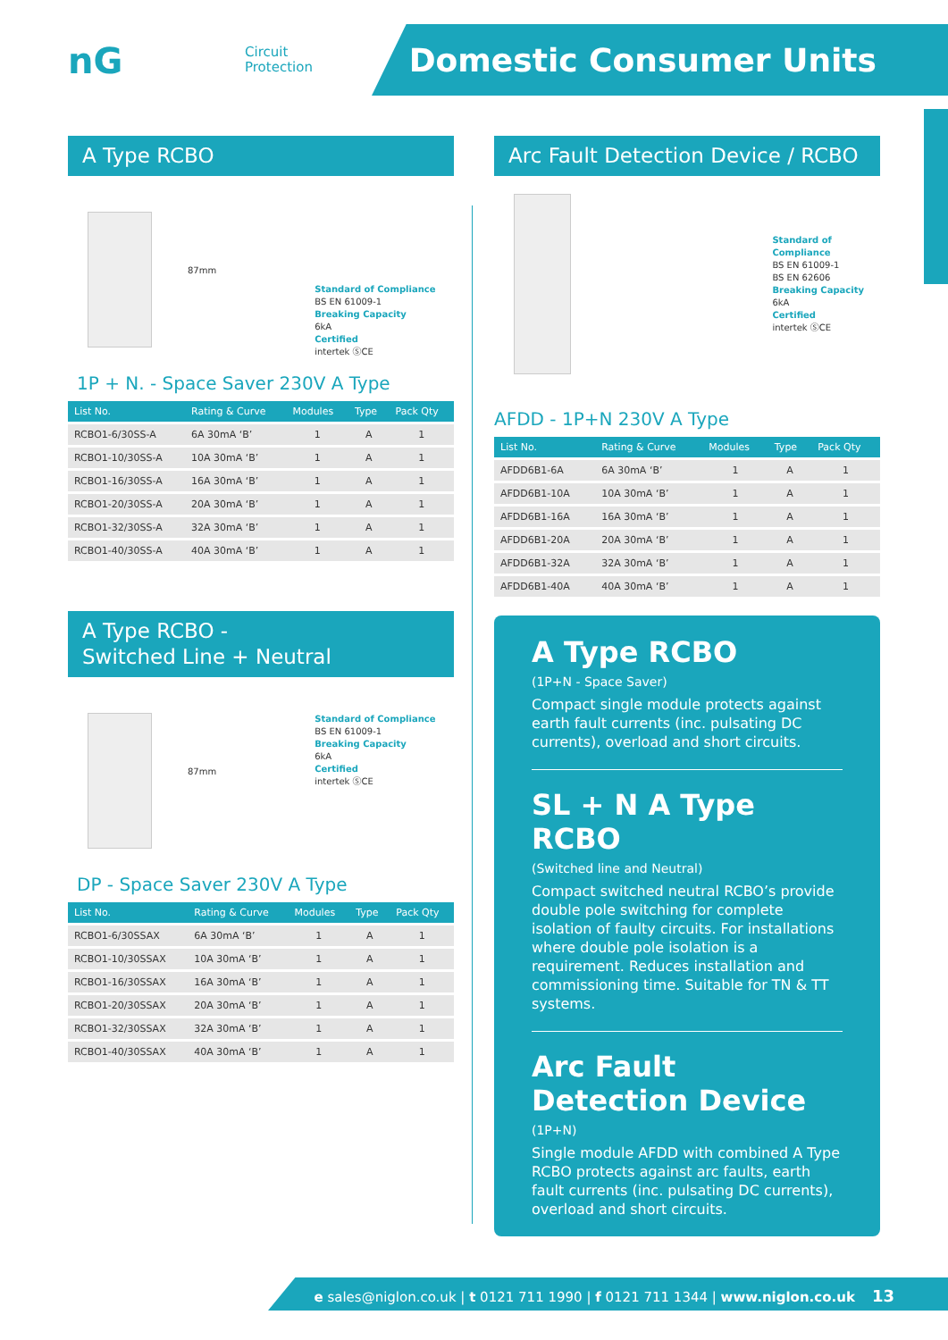nG
Circuit
Protection
Domestic Consumer Units
A Type RCBO
87mm
Standard of Compliance
BS EN 61009-1
Breaking Capacity
6kA
Certified
intertek ⓈCE
1P + N. - Space Saver 230V A Type
| List No. | Rating & Curve | Modules | Type | Pack Qty |
| --- | --- | --- | --- | --- |
| RCBO1-6/30SS-A | 6A 30mA ‘B’ | 1 | A | 1 |
| RCBO1-10/30SS-A | 10A 30mA ‘B’ | 1 | A | 1 |
| RCBO1-16/30SS-A | 16A 30mA ‘B’ | 1 | A | 1 |
| RCBO1-20/30SS-A | 20A 30mA ‘B’ | 1 | A | 1 |
| RCBO1-32/30SS-A | 32A 30mA ‘B’ | 1 | A | 1 |
| RCBO1-40/30SS-A | 40A 30mA ‘B’ | 1 | A | 1 |
A Type RCBO -
Switched Line + Neutral
87mm
Standard of Compliance
BS EN 61009-1
Breaking Capacity
6kA
Certified
intertek ⓈCE
DP - Space Saver 230V A Type
| List No. | Rating & Curve | Modules | Type | Pack Qty |
| --- | --- | --- | --- | --- |
| RCBO1-6/30SSAX | 6A 30mA ‘B’ | 1 | A | 1 |
| RCBO1-10/30SSAX | 10A 30mA ‘B’ | 1 | A | 1 |
| RCBO1-16/30SSAX | 16A 30mA ‘B’ | 1 | A | 1 |
| RCBO1-20/30SSAX | 20A 30mA ‘B’ | 1 | A | 1 |
| RCBO1-32/30SSAX | 32A 30mA ‘B’ | 1 | A | 1 |
| RCBO1-40/30SSAX | 40A 30mA ‘B’ | 1 | A | 1 |
Arc Fault Detection Device / RCBO
Standard of Compliance
BS EN 61009-1
BS EN 62606
Breaking Capacity
6kA
Certified
intertek ⓈCE
AFDD - 1P+N 230V A Type
| List No. | Rating & Curve | Modules | Type | Pack Qty |
| --- | --- | --- | --- | --- |
| AFDD6B1-6A | 6A 30mA ‘B’ | 1 | A | 1 |
| AFDD6B1-10A | 10A 30mA ‘B’ | 1 | A | 1 |
| AFDD6B1-16A | 16A 30mA ‘B’ | 1 | A | 1 |
| AFDD6B1-20A | 20A 30mA ‘B’ | 1 | A | 1 |
| AFDD6B1-32A | 32A 30mA ‘B’ | 1 | A | 1 |
| AFDD6B1-40A | 40A 30mA ‘B’ | 1 | A | 1 |
A Type RCBO
(1P+N - Space Saver)
Compact single module protects against earth fault currents (inc. pulsating DC currents), overload and short circuits.
SL + N A Type RCBO
(Switched line and Neutral)
Compact switched neutral RCBO’s provide double pole switching for complete isolation of faulty circuits. For installations where double pole isolation is a requirement. Reduces installation and commissioning time. Suitable for TN & TT systems.
Arc Fault
Detection Device
(1P+N)
Single module AFDD with combined A Type RCBO protects against arc faults, earth fault currents (inc. pulsating DC currents), overload and short circuits.
e sales@niglon.co.uk | t 0121 711 1990 | f 0121 711 1344 | www.niglon.co.uk 13